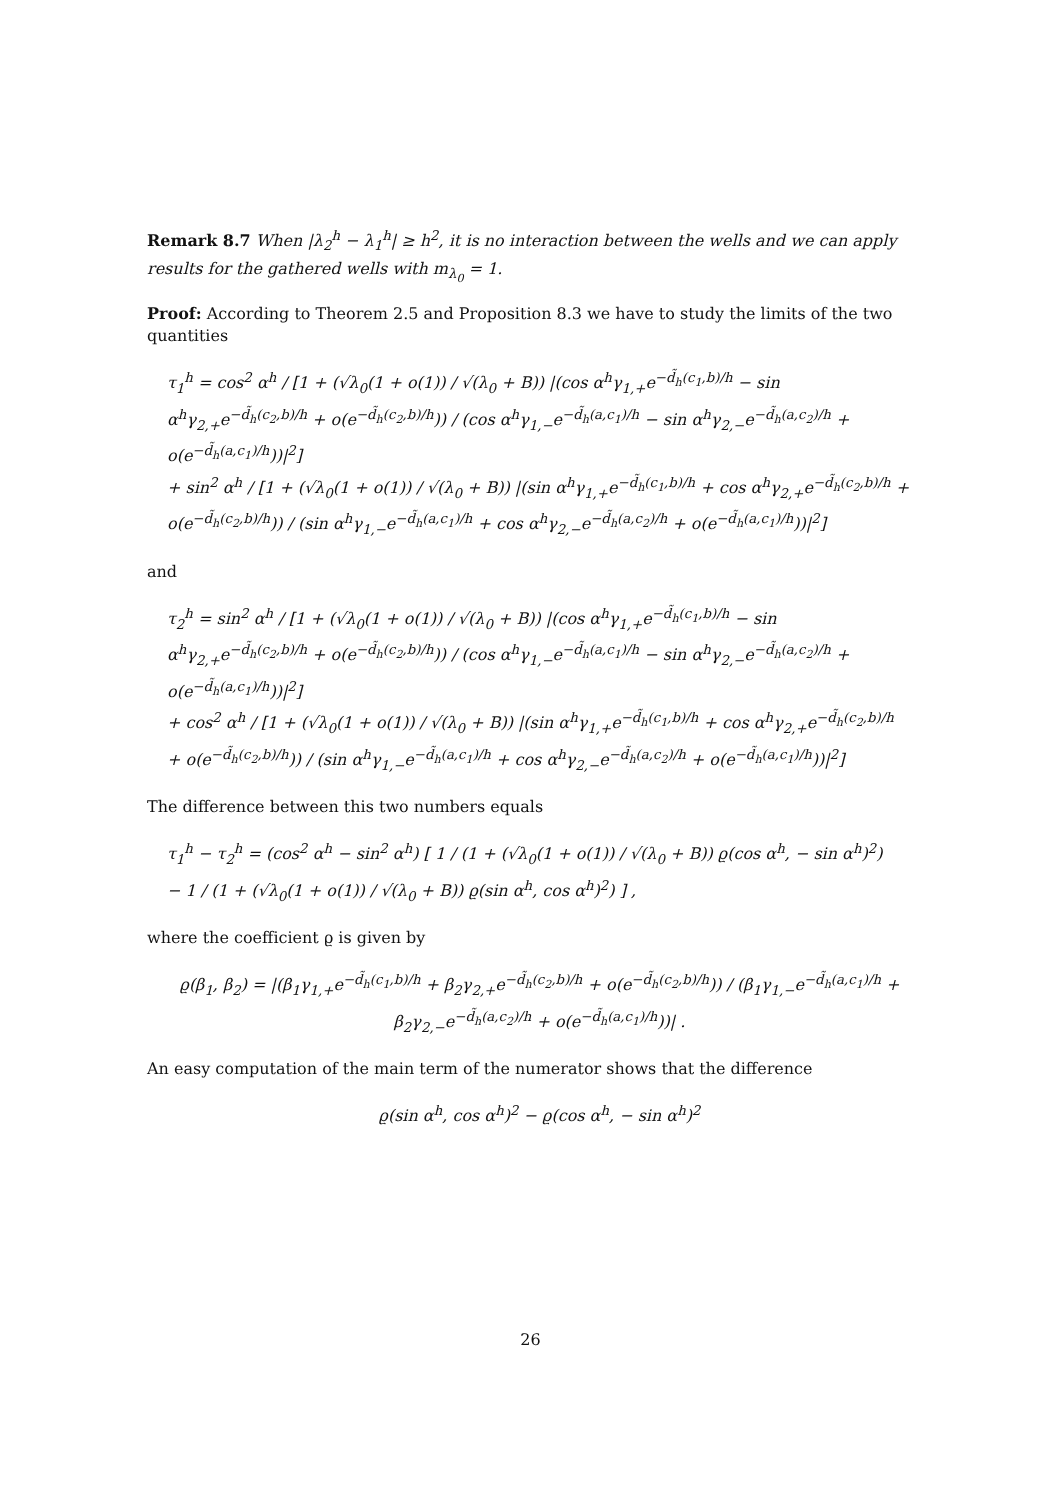Remark 8.7 When |λ<sub>2</sub><sup>h</sup> − λ<sub>1</sub><sup>h</sup>| ≥ h<sup>2</sup>, it is no interaction between the wells and we can apply results for the gathered wells with m<sub>λ<sub>0</sub></sub> = 1.
Proof: According to Theorem 2.5 and Proposition 8.3 we have to study the limits of the two quantities
τ<sub>1</sub><sup>h</sup> = cos<sup>2</sup> α<sup>h</sup> / [1 + (√λ<sub>0</sub>(1 + o(1)) / √(λ<sub>0</sub> + B)) |(cos α<sup>h</sup>γ<sub>1,+</sub>e<sup>−d̃<sub>h</sub>(c<sub>1</sub>,b)/h</sup> − sin α<sup>h</sup>γ<sub>2,+</sub>e<sup>−d̃<sub>h</sub>(c<sub>2</sub>,b)/h</sup> + o(e<sup>−d̃<sub>h</sub>(c<sub>2</sub>,b)/h</sup>)) / (cos α<sup>h</sup>γ<sub>1,−</sub>e<sup>−d̃<sub>h</sub>(a,c<sub>1</sub>)/h</sup> − sin α<sup>h</sup>γ<sub>2,−</sub>e<sup>−d̃<sub>h</sub>(a,c<sub>2</sub>)/h</sup> + o(e<sup>−d̃<sub>h</sub>(a,c<sub>1</sub>)/h</sup>))|<sup>2</sup>]
+ sin<sup>2</sup> α<sup>h</sup> / [1 + (√λ<sub>0</sub>(1 + o(1)) / √(λ<sub>0</sub> + B)) |(sin α<sup>h</sup>γ<sub>1,+</sub>e<sup>−d̃<sub>h</sub>(c<sub>1</sub>,b)/h</sup> + cos α<sup>h</sup>γ<sub>2,+</sub>e<sup>−d̃<sub>h</sub>(c<sub>2</sub>,b)/h</sup> + o(e<sup>−d̃<sub>h</sub>(c<sub>2</sub>,b)/h</sup>)) / (sin α<sup>h</sup>γ<sub>1,−</sub>e<sup>−d̃<sub>h</sub>(a,c<sub>1</sub>)/h</sup> + cos α<sup>h</sup>γ<sub>2,−</sub>e<sup>−d̃<sub>h</sub>(a,c<sub>2</sub>)/h</sup> + o(e<sup>−d̃<sub>h</sub>(a,c<sub>1</sub>)/h</sup>))|<sup>2</sup>]
and
τ<sub>2</sub><sup>h</sup> = sin<sup>2</sup> α<sup>h</sup> / [1 + (√λ<sub>0</sub>(1 + o(1)) / √(λ<sub>0</sub> + B)) |(cos α<sup>h</sup>γ<sub>1,+</sub>e<sup>−d̃<sub>h</sub>(c<sub>1</sub>,b)/h</sup> − sin α<sup>h</sup>γ<sub>2,+</sub>e<sup>−d̃<sub>h</sub>(c<sub>2</sub>,b)/h</sup> + o(e<sup>−d̃<sub>h</sub>(c<sub>2</sub>,b)/h</sup>)) / (cos α<sup>h</sup>γ<sub>1,−</sub>e<sup>−d̃<sub>h</sub>(a,c<sub>1</sub>)/h</sup> − sin α<sup>h</sup>γ<sub>2,−</sub>e<sup>−d̃<sub>h</sub>(a,c<sub>2</sub>)/h</sup> + o(e<sup>−d̃<sub>h</sub>(a,c<sub>1</sub>)/h</sup>))|<sup>2</sup>]
+ cos<sup>2</sup> α<sup>h</sup> / [1 + (√λ<sub>0</sub>(1 + o(1)) / √(λ<sub>0</sub> + B)) |(sin α<sup>h</sup>γ<sub>1,+</sub>e<sup>−d̃<sub>h</sub>(c<sub>1</sub>,b)/h</sup> + cos α<sup>h</sup>γ<sub>2,+</sub>e<sup>−d̃<sub>h</sub>(c<sub>2</sub>,b)/h</sup> + o(e<sup>−d̃<sub>h</sub>(c<sub>2</sub>,b)/h</sup>)) / (sin α<sup>h</sup>γ<sub>1,−</sub>e<sup>−d̃<sub>h</sub>(a,c<sub>1</sub>)/h</sup> + cos α<sup>h</sup>γ<sub>2,−</sub>e<sup>−d̃<sub>h</sub>(a,c<sub>2</sub>)/h</sup> + o(e<sup>−d̃<sub>h</sub>(a,c<sub>1</sub>)/h</sup>))|<sup>2</sup>]
The difference between this two numbers equals
τ<sub>1</sub><sup>h</sup> − τ<sub>2</sub><sup>h</sup> = (cos<sup>2</sup> α<sup>h</sup> − sin<sup>2</sup> α<sup>h</sup>) [ 1 / (1 + (√λ<sub>0</sub>(1 + o(1)) / √(λ<sub>0</sub> + B)) ϱ(cos α<sup>h</sup>, − sin α<sup>h</sup>)<sup>2</sup>)
− 1 / (1 + (√λ<sub>0</sub>(1 + o(1)) / √(λ<sub>0</sub> + B)) ϱ(sin α<sup>h</sup>, cos α<sup>h</sup>)<sup>2</sup>) ] ,
where the coefficient ϱ is given by
ϱ(β<sub>1</sub>, β<sub>2</sub>) = |(β<sub>1</sub>γ<sub>1,+</sub>e<sup>−d̃<sub>h</sub>(c<sub>1</sub>,b)/h</sup> + β<sub>2</sub>γ<sub>2,+</sub>e<sup>−d̃<sub>h</sub>(c<sub>2</sub>,b)/h</sup> + o(e<sup>−d̃<sub>h</sub>(c<sub>2</sub>,b)/h</sup>)) / (β<sub>1</sub>γ<sub>1,−</sub>e<sup>−d̃<sub>h</sub>(a,c<sub>1</sub>)/h</sup> + β<sub>2</sub>γ<sub>2,−</sub>e<sup>−d̃<sub>h</sub>(a,c<sub>2</sub>)/h</sup> + o(e<sup>−d̃<sub>h</sub>(a,c<sub>1</sub>)/h</sup>))| .
An easy computation of the main term of the numerator shows that the difference
ϱ(sin α<sup>h</sup>, cos α<sup>h</sup>)<sup>2</sup> − ϱ(cos α<sup>h</sup>, − sin α<sup>h</sup>)<sup>2</sup>
26